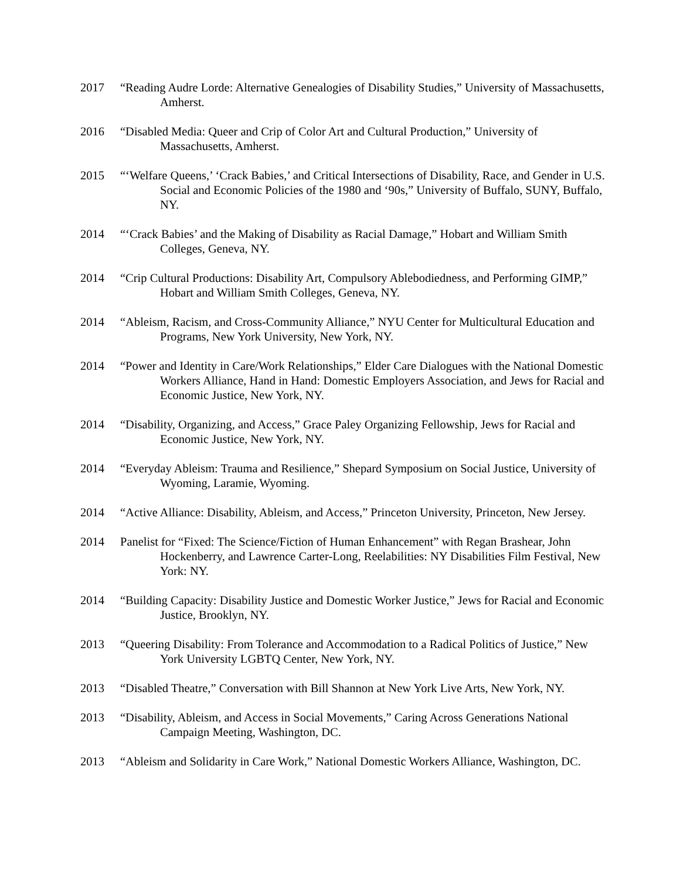2017 “Reading Audre Lorde: Alternative Genealogies of Disability Studies,” University of Massachusetts, Amherst.
2016 “Disabled Media: Queer and Crip of Color Art and Cultural Production,” University of Massachusetts, Amherst.
2015 “‘Welfare Queens,’ ‘Crack Babies,’ and Critical Intersections of Disability, Race, and Gender in U.S. Social and Economic Policies of the 1980 and ‘90s,” University of Buffalo, SUNY, Buffalo, NY.
2014 “‘Crack Babies’ and the Making of Disability as Racial Damage,” Hobart and William Smith Colleges, Geneva, NY.
2014 “Crip Cultural Productions: Disability Art, Compulsory Ablebodiedness, and Performing GIMP,” Hobart and William Smith Colleges, Geneva, NY.
2014 “Ableism, Racism, and Cross-Community Alliance,” NYU Center for Multicultural Education and Programs, New York University, New York, NY.
2014 “Power and Identity in Care/Work Relationships,” Elder Care Dialogues with the National Domestic Workers Alliance, Hand in Hand: Domestic Employers Association, and Jews for Racial and Economic Justice, New York, NY.
2014 “Disability, Organizing, and Access,” Grace Paley Organizing Fellowship, Jews for Racial and Economic Justice, New York, NY.
2014 “Everyday Ableism: Trauma and Resilience,” Shepard Symposium on Social Justice, University of Wyoming, Laramie, Wyoming.
2014 “Active Alliance: Disability, Ableism, and Access,” Princeton University, Princeton, New Jersey.
2014 Panelist for “Fixed: The Science/Fiction of Human Enhancement” with Regan Brashear, John Hockenberry, and Lawrence Carter-Long, Reelabilities: NY Disabilities Film Festival, New York: NY.
2014 “Building Capacity: Disability Justice and Domestic Worker Justice,” Jews for Racial and Economic Justice, Brooklyn, NY.
2013 “Queering Disability: From Tolerance and Accommodation to a Radical Politics of Justice,” New York University LGBTQ Center, New York, NY.
2013 “Disabled Theatre,” Conversation with Bill Shannon at New York Live Arts, New York, NY.
2013 “Disability, Ableism, and Access in Social Movements,” Caring Across Generations National Campaign Meeting, Washington, DC.
2013 “Ableism and Solidarity in Care Work,” National Domestic Workers Alliance, Washington, DC.